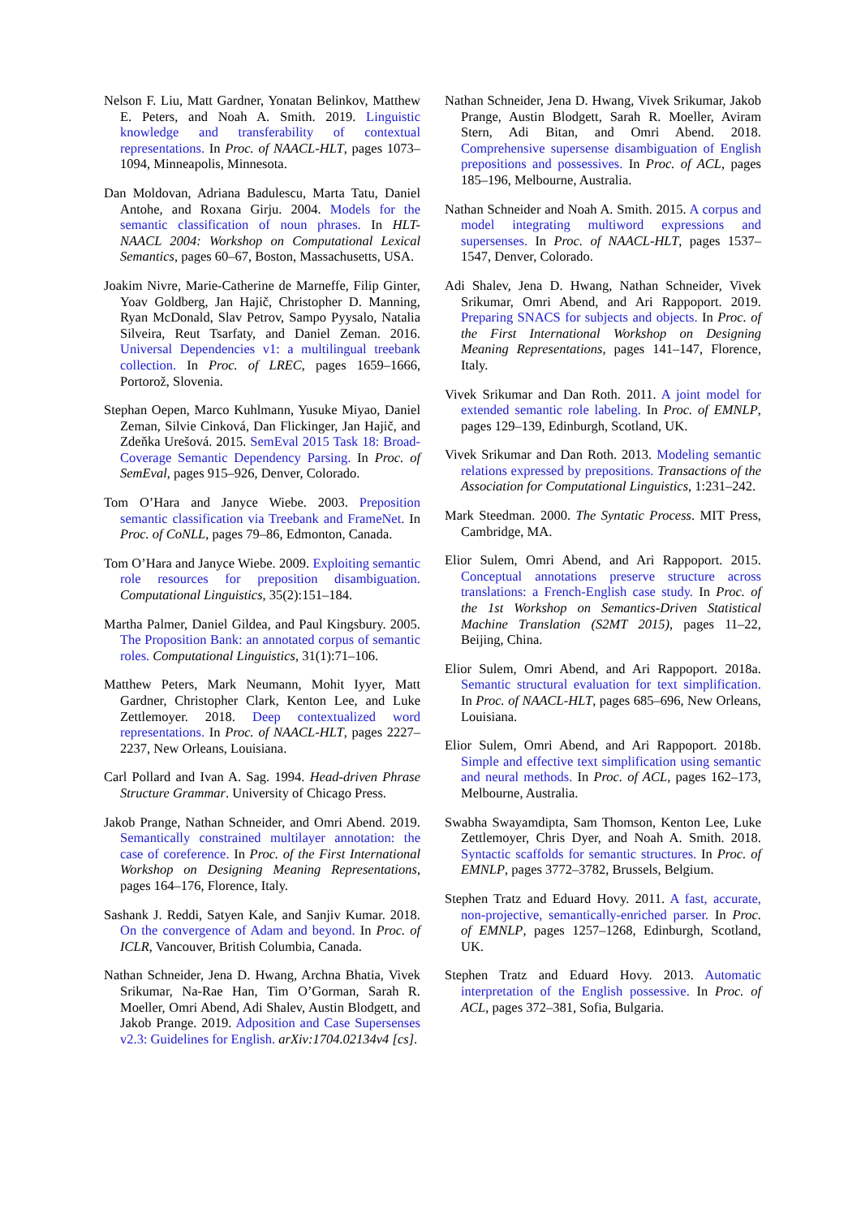Nelson F. Liu, Matt Gardner, Yonatan Belinkov, Matthew E. Peters, and Noah A. Smith. 2019. Linguistic knowledge and transferability of contextual representations. In Proc. of NAACL-HLT, pages 1073–1094, Minneapolis, Minnesota.
Dan Moldovan, Adriana Badulescu, Marta Tatu, Daniel Antohe, and Roxana Girju. 2004. Models for the semantic classification of noun phrases. In HLT-NAACL 2004: Workshop on Computational Lexical Semantics, pages 60–67, Boston, Massachusetts, USA.
Joakim Nivre, Marie-Catherine de Marneffe, Filip Ginter, Yoav Goldberg, Jan Hajič, Christopher D. Manning, Ryan McDonald, Slav Petrov, Sampo Pyysalo, Natalia Silveira, Reut Tsarfaty, and Daniel Zeman. 2016. Universal Dependencies v1: a multilingual treebank collection. In Proc. of LREC, pages 1659–1666, Portorož, Slovenia.
Stephan Oepen, Marco Kuhlmann, Yusuke Miyao, Daniel Zeman, Silvie Cinková, Dan Flickinger, Jan Hajič, and Zdeňka Urešová. 2015. SemEval 2015 Task 18: Broad-Coverage Semantic Dependency Parsing. In Proc. of SemEval, pages 915–926, Denver, Colorado.
Tom O’Hara and Janyce Wiebe. 2003. Preposition semantic classification via Treebank and FrameNet. In Proc. of CoNLL, pages 79–86, Edmonton, Canada.
Tom O’Hara and Janyce Wiebe. 2009. Exploiting semantic role resources for preposition disambiguation. Computational Linguistics, 35(2):151–184.
Martha Palmer, Daniel Gildea, and Paul Kingsbury. 2005. The Proposition Bank: an annotated corpus of semantic roles. Computational Linguistics, 31(1):71–106.
Matthew Peters, Mark Neumann, Mohit Iyyer, Matt Gardner, Christopher Clark, Kenton Lee, and Luke Zettlemoyer. 2018. Deep contextualized word representations. In Proc. of NAACL-HLT, pages 2227–2237, New Orleans, Louisiana.
Carl Pollard and Ivan A. Sag. 1994. Head-driven Phrase Structure Grammar. University of Chicago Press.
Jakob Prange, Nathan Schneider, and Omri Abend. 2019. Semantically constrained multilayer annotation: the case of coreference. In Proc. of the First International Workshop on Designing Meaning Representations, pages 164–176, Florence, Italy.
Sashank J. Reddi, Satyen Kale, and Sanjiv Kumar. 2018. On the convergence of Adam and beyond. In Proc. of ICLR, Vancouver, British Columbia, Canada.
Nathan Schneider, Jena D. Hwang, Archna Bhatia, Vivek Srikumar, Na-Rae Han, Tim O’Gorman, Sarah R. Moeller, Omri Abend, Adi Shalev, Austin Blodgett, and Jakob Prange. 2019. Adposition and Case Supersenses v2.3: Guidelines for English. arXiv:1704.02134v4 [cs].
Nathan Schneider, Jena D. Hwang, Vivek Srikumar, Jakob Prange, Austin Blodgett, Sarah R. Moeller, Aviram Stern, Adi Bitan, and Omri Abend. 2018. Comprehensive supersense disambiguation of English prepositions and possessives. In Proc. of ACL, pages 185–196, Melbourne, Australia.
Nathan Schneider and Noah A. Smith. 2015. A corpus and model integrating multiword expressions and supersenses. In Proc. of NAACL-HLT, pages 1537–1547, Denver, Colorado.
Adi Shalev, Jena D. Hwang, Nathan Schneider, Vivek Srikumar, Omri Abend, and Ari Rappoport. 2019. Preparing SNACS for subjects and objects. In Proc. of the First International Workshop on Designing Meaning Representations, pages 141–147, Florence, Italy.
Vivek Srikumar and Dan Roth. 2011. A joint model for extended semantic role labeling. In Proc. of EMNLP, pages 129–139, Edinburgh, Scotland, UK.
Vivek Srikumar and Dan Roth. 2013. Modeling semantic relations expressed by prepositions. Transactions of the Association for Computational Linguistics, 1:231–242.
Mark Steedman. 2000. The Syntatic Process. MIT Press, Cambridge, MA.
Elior Sulem, Omri Abend, and Ari Rappoport. 2015. Conceptual annotations preserve structure across translations: a French-English case study. In Proc. of the 1st Workshop on Semantics-Driven Statistical Machine Translation (S2MT 2015), pages 11–22, Beijing, China.
Elior Sulem, Omri Abend, and Ari Rappoport. 2018a. Semantic structural evaluation for text simplification. In Proc. of NAACL-HLT, pages 685–696, New Orleans, Louisiana.
Elior Sulem, Omri Abend, and Ari Rappoport. 2018b. Simple and effective text simplification using semantic and neural methods. In Proc. of ACL, pages 162–173, Melbourne, Australia.
Swabha Swayamdipta, Sam Thomson, Kenton Lee, Luke Zettlemoyer, Chris Dyer, and Noah A. Smith. 2018. Syntactic scaffolds for semantic structures. In Proc. of EMNLP, pages 3772–3782, Brussels, Belgium.
Stephen Tratz and Eduard Hovy. 2011. A fast, accurate, non-projective, semantically-enriched parser. In Proc. of EMNLP, pages 1257–1268, Edinburgh, Scotland, UK.
Stephen Tratz and Eduard Hovy. 2013. Automatic interpretation of the English possessive. In Proc. of ACL, pages 372–381, Sofia, Bulgaria.